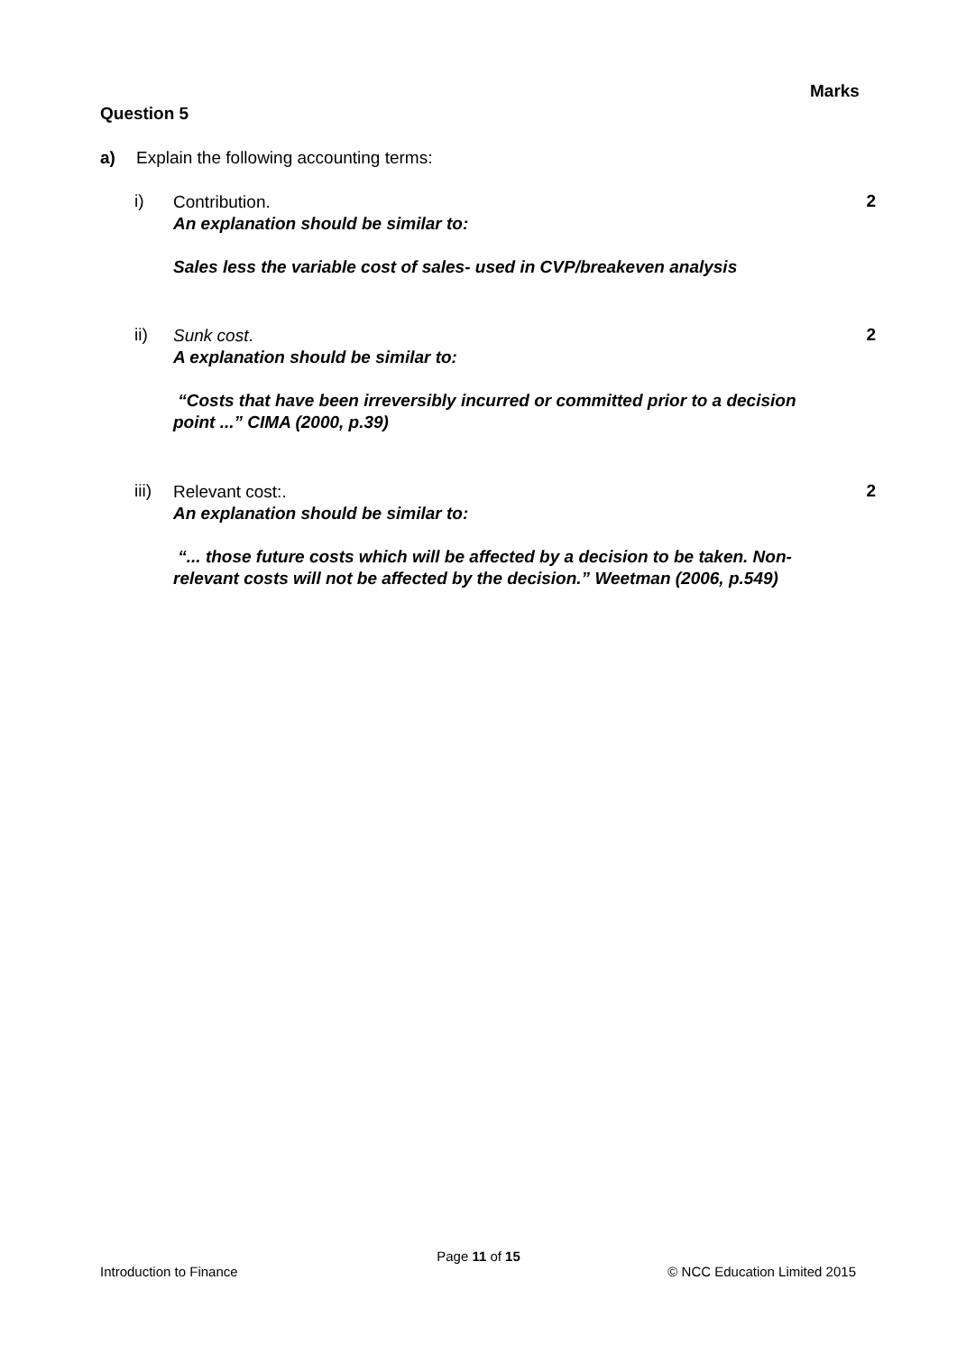Marks
Question 5
a) Explain the following accounting terms:
i)
Contribution.
An explanation should be similar to:
Sales less the variable cost of sales- used in CVP/breakeven analysis
2
ii)
Sunk cost.
A explanation should be similar to:
“Costs that have been irreversibly incurred or committed prior to a decision point ...” CIMA (2000, p.39)
2
iii)
Relevant cost:.
An explanation should be similar to:
“... those future costs which will be affected by a decision to be taken. Non-relevant costs will not be affected by the decision.” Weetman (2006, p.549)
2
Page 11 of 15
Introduction to Finance © NCC Education Limited 2015